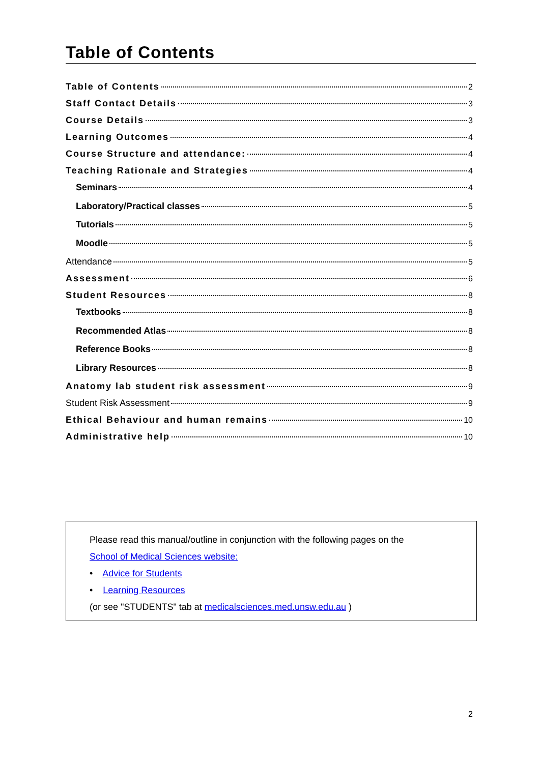Table of Contents
Table of Contents 2
Staff Contact Details 3
Course Details 3
Learning Outcomes 4
Course Structure and attendance: 4
Teaching Rationale and Strategies 4
Seminars 4
Laboratory/Practical classes 5
Tutorials 5
Moodle 5
Attendance 5
Assessment 6
Student Resources 8
Textbooks 8
Recommended Atlas 8
Reference Books 8
Library Resources 8
Anatomy lab student risk assessment 9
Student Risk Assessment 9
Ethical Behaviour and human remains 10
Administrative help 10
Please read this manual/outline in conjunction with the following pages on the
School of Medical Sciences website:
• Advice for Students
• Learning Resources
(or see "STUDENTS" tab at medicalsciences.med.unsw.edu.au )
2